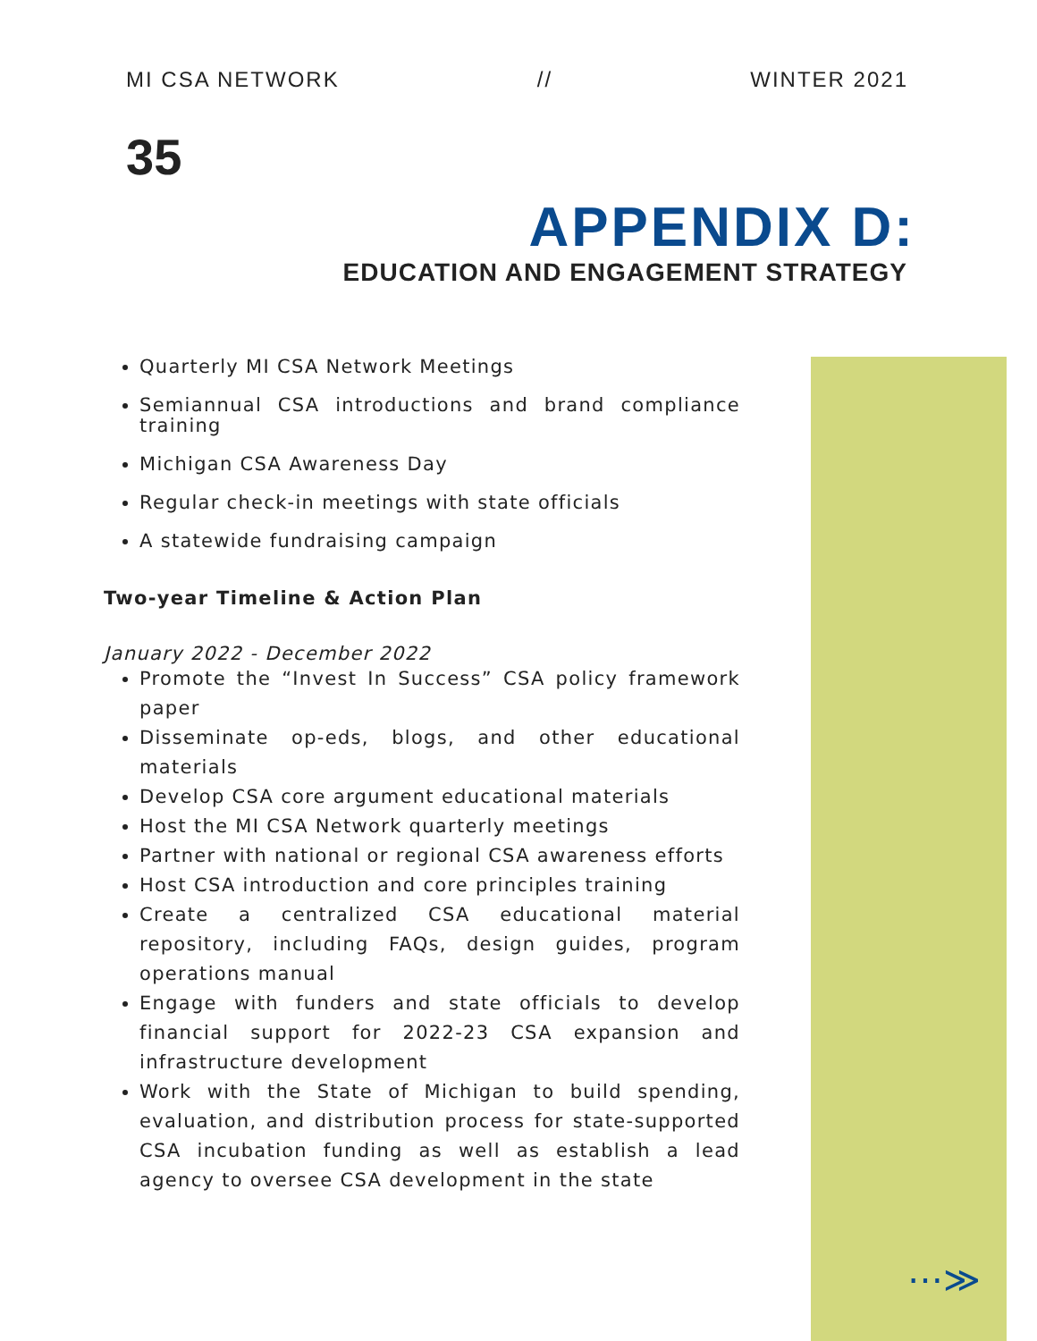MI CSA NETWORK // WINTER 2021
35
APPENDIX D:
EDUCATION AND ENGAGEMENT STRATEGY
Quarterly MI CSA Network Meetings
Semiannual CSA introductions and brand compliance training
Michigan CSA Awareness Day
Regular check-in meetings with state officials
A statewide fundraising campaign
Two-year Timeline & Action Plan
January 2022 - December 2022
Promote the “Invest In Success” CSA policy framework paper
Disseminate op-eds, blogs, and other educational materials
Develop CSA core argument educational materials
Host the MI CSA Network quarterly meetings
Partner with national or regional CSA awareness efforts
Host CSA introduction and core principles training
Create a centralized CSA educational material repository, including FAQs, design guides, program operations manual
Engage with funders and state officials to develop financial support for 2022-23 CSA expansion and infrastructure development
Work with the State of Michigan to build spending, evaluation, and distribution process for state-supported CSA incubation funding as well as establish a lead agency to oversee CSA development in the state
⋯≫